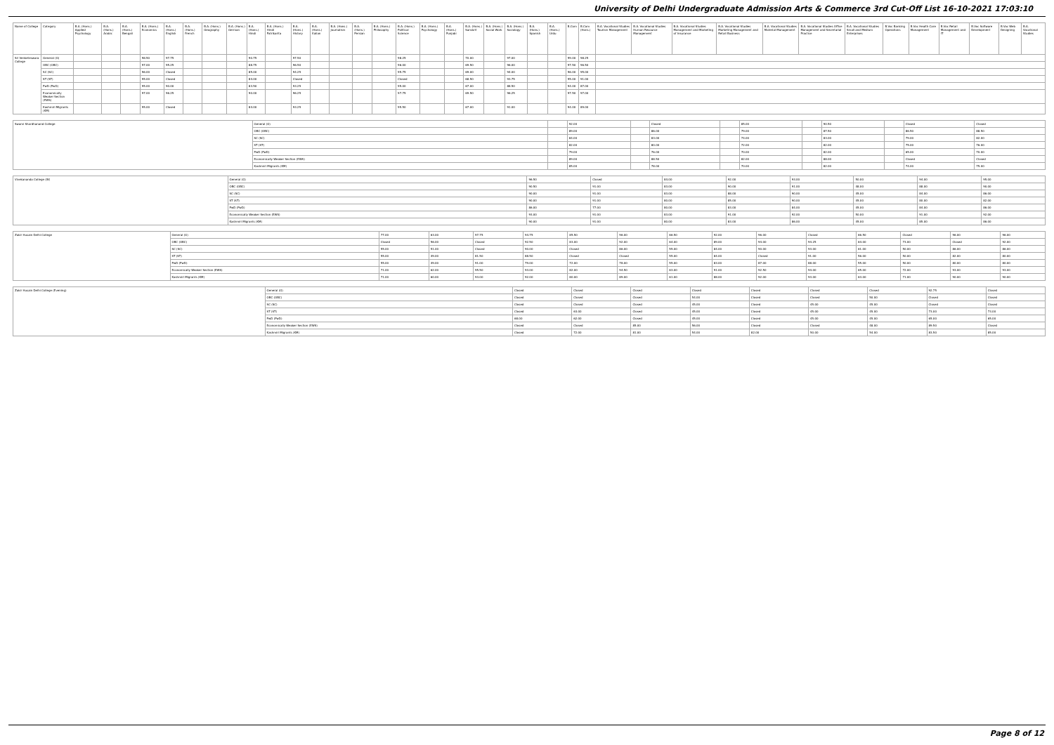University of Delhi Undergraduate Admission Arts & Commerce 3rd Cut-Off List 16-10-2021 17:03:10
| Name of College | Category | B.A. (Hons.) Applied Psychology | B.A. (Hons.) Arabic | B.A. (Hons.) Bengali | B.A. (Hons.) Economics | B.A. (Hons.) English | B.A. (Hons.) French | B.A. (Hons.) Geography | B.A. (Hons.) German | B.A. (Hons.) Hindi | B.A. (Hons.) Hindi Patrikarita | B.A. (Hons.) History | B.A. (Hons.) Italian | B.A. (Hons.) Journalism | B.A. (Hons.) Persian | B.A. (Hons.) Philosophy | B.A. (Hons.) Political Science | B.A. (Hons.) Psychology | B.A. (Hons.) Punjabi | B.A. (Hons.) Sanskrit | B.A. (Hons.) Social Work | B.A. (Hons.) Sociology | B.A. (Hons.) Spanish | B.A. (Hons.) Urdu | B.Com | B.Com (Hons.) | B.A. Vocational Studies Tourism Management | B.A. Vocational Studies Human Resource Management | B.A. Vocational Studies Management and Marketing of Insurance | B.A. Vocational Studies Marketing Management and Retail Business | B.A. Vocational Studies Material Management | B.A. Vocational Studies Office Management and Secretarial Practice | B.A. Vocational Studies Small and Medium Enterprises | B.Voc Banking Operations | B.Voc Health Care Management | B.Voc Retail Management and IT | B.Voc Software Development | B.Voc Web Designing | B.A. Vocational Studies |
| --- | --- | --- | --- | --- | --- | --- | --- | --- | --- | --- | --- | --- | --- | --- | --- | --- | --- | --- | --- | --- | --- | --- | --- | --- | --- | --- | --- | --- | --- | --- | --- | --- | --- | --- | --- | --- | --- | --- | --- |
| Sri Venketeswara College | General (G) | | | | 98.50 | 97.75 | | | | 90.75 | | 97.50 | | | | | 98.25 | | | 70.00 | | 97.00 | | | 99.00 | 98.25 | | | | | | | | | | | | | |
| | OBC (OBC) | | | | 97.00 | 95.25 | | | | 88.75 | | 96.50 | | | | | 96.00 | | | 69.50 | | 96.00 | | | 97.50 | 96.50 | | | | | | | | | | | | | |
| | SC (SC) | | | | 96.00 | Closed | | | | 85.00 | | 94.25 | | | | | 95.75 | | | 69.00 | | 94.00 | | | 96.00 | 95.00 | | | | | | | | | | | | | |
| | ST (ST) | | | | 95.00 | Closed | | | | 84.00 | | Closed | | | | | Closed | | | 68.50 | | 93.75 | | | 95.00 | 91.00 | | | | | | | | | | | | | |
| | PwD (PwD) | | | | 95.00 | 90.00 | | | | 83.50 | | 93.25 | | | | | 95.00 | | | 67.00 | | 88.50 | | | 94.00 | 87.00 | | | | | | | | | | | | | |
| | Economically Weaker Section (EWS) | | | | 97.00 | 96.25 | | | | 90.00 | | 96.25 | | | | | 97.75 | | | 69.50 | | 96.25 | | | 97.50 | 97.00 | | | | | | | | | | | | | |
| | Kashmiri Migrants (KM) | | | | 95.00 | Closed | | | | 84.00 | | 93.25 | | | | | 95.50 | | | 67.00 | | 91.00 | | | 94.00 | 89.00 | | | | | | | | | | | | | |
| Swami Shardhanand College | General (G) | | 92.00 | | Closed | | 85.00 | | 90.50 | | Closed | Closed |
| | OBC (OBC) | | 89.00 | | 86.00 | | 79.00 | | 87.50 | | 86.50 | 88.50 |
| | SC (SC) | | 84.00 | | 83.00 | | 74.00 | | 83.00 | | 79.00 | 82.00 |
| | ST (ST) | | 82.00 | | 80.00 | | 72.00 | | 82.00 | | 75.00 | 76.00 |
| | PwD (PwD) | | 79.00 | | 76.00 | | 70.00 | | 82.00 | | 65.00 | 70.00 |
| | Economically Weaker Section (EWS) | | 89.00 | | 88.50 | | 82.00 | | 88.00 | | Closed | Closed |
| | Kashmiri Migrants (KM) | | 85.00 | | 78.00 | | 70.00 | | 82.00 | | 74.00 | 75.00 |
| Vivekananda College (W) | General (G) | 96.50 | Closed | 84.00 | 92.00 | 93.00 | 50.00 | 94.00 | 95.00 |
| | OBC (OBC) | 90.50 | 91.00 | 83.00 | 90.00 | 91.00 | 48.00 | 88.00 | 90.00 |
| | SC (SC) | 90.00 | 91.00 | 83.00 | 88.00 | 90.00 | 45.00 | 84.00 | 86.00 |
| | ST (ST) | 90.00 | 91.00 | 80.00 | 85.00 | 90.00 | 45.00 | 80.00 | 82.00 |
| | PwD (PwD) | 86.00 | 77.00 | 80.00 | 83.00 | 84.00 | 45.00 | 84.00 | 86.00 |
| | Economically Weaker Section (EWS) | 93.00 | 91.00 | 83.00 | 91.00 | 92.00 | 50.00 | 91.00 | 92.00 |
| | Kashmiri Migrants (KM) | 90.00 | 91.00 | 80.00 | 83.00 | 86.00 | 45.00 | 85.00 | 86.00 |
| Zakir Husain Delhi College | General (G) | 77.00 | 63.00 | 97.75 | 94.75 | 85.50 | 96.00 | 66.50 | 92.00 | 96.00 | Closed | 66.50 | Closed | 96.00 | 96.00 |
| | OBC (OBC) | Closed | 56.00 | Closed | 92.50 | 83.00 | 92.00 | 64.00 | 89.00 | 94.00 | 94.25 | 64.00 | 73.00 | Closed | 92.00 |
| | SC (SC) | 55.00 | 51.00 | Closed | 90.00 | Closed | 86.00 | 55.00 | 84.00 | 90.00 | 93.00 | 61.00 | 50.00 | 86.00 | 86.00 |
| | ST (ST) | 55.00 | 49.00 | 81.50 | 88.50 | Closed | Closed | 55.00 | 84.00 | Closed | 91.00 | 56.00 | 50.00 | 82.00 | 80.00 |
| | PwD (PwD) | 55.00 | 49.00 | 91.00 | 79.00 | 72.00 | 78.00 | 55.00 | 83.00 | 87.00 | 88.00 | 55.00 | 50.00 | 80.00 | 80.00 |
| | Economically Weaker Section (EWS) | 71.00 | 62.00 | 95.50 | 93.00 | 82.00 | 94.50 | 63.00 | 91.00 | 92.50 | 94.00 | 65.00 | 72.00 | 93.00 | 93.00 |
| | Kashmiri Migrants (KM) | 71.00 | 60.00 | 93.00 | 92.00 | 80.00 | 89.00 | 61.00 | 88.00 | 92.00 | 93.00 | 63.00 | 71.00 | 90.00 | 90.00 |
| Zakir Husain Delhi College (Evening) | General (G) | Closed | Closed | Closed | Closed | Closed | Closed | Closed | 92.75 | Closed |
| | OBC (OBC) | Closed | Closed | Closed | 54.00 | Closed | Closed | 50.00 | Closed | Closed |
| | SC (SC) | Closed | Closed | Closed | 45.00 | Closed | 45.00 | 45.00 | Closed | Closed |
| | ST (ST) | Closed | 63.00 | Closed | 45.00 | Closed | 45.00 | 45.00 | 73.00 | 73.00 |
| | PwD (PwD) | 68.00 | 62.00 | Closed | 45.00 | Closed | 45.00 | 45.00 | 65.00 | 65.00 |
| | Economically Weaker Section (EWS) | Closed | Closed | 85.00 | 56.00 | Closed | Closed | 48.00 | 89.50 | Closed |
| | Kashmiri Migrants (KM) | Closed | 72.00 | 81.00 | 54.00 | 82.00 | 50.00 | 54.00 | 83.50 | 85.00 |
Page 8 of 12